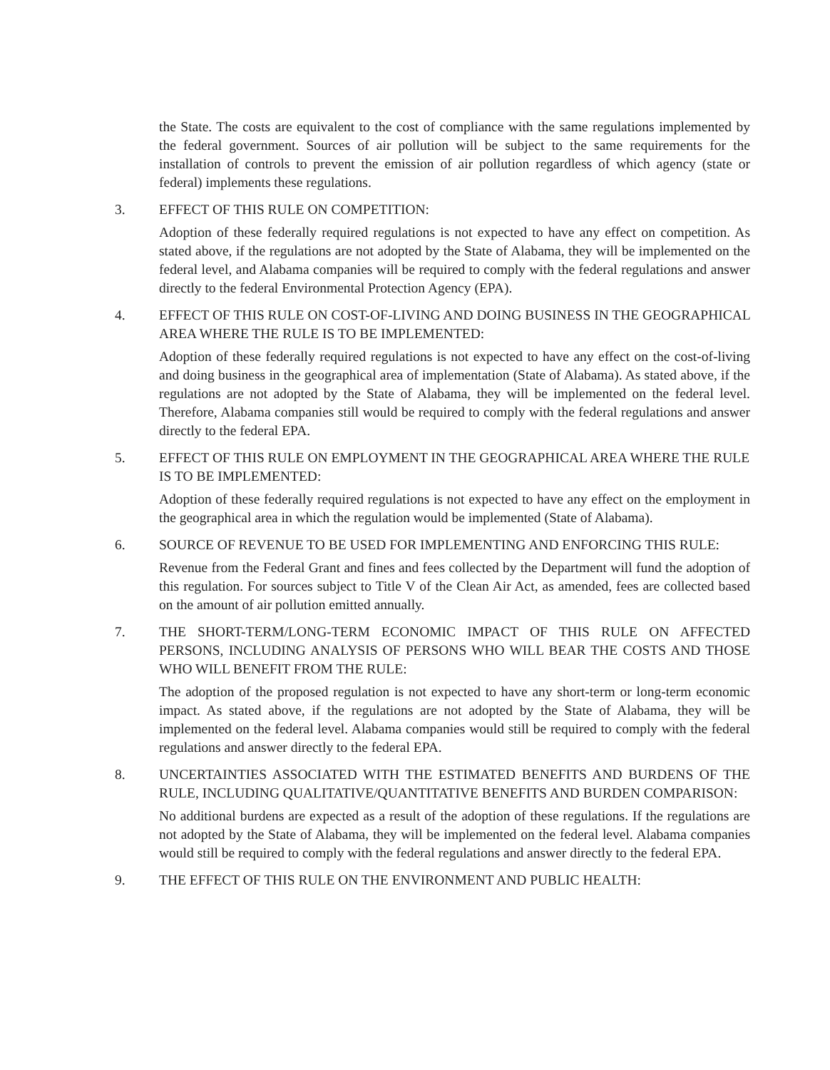the State. The costs are equivalent to the cost of compliance with the same regulations implemented by the federal government. Sources of air pollution will be subject to the same requirements for the installation of controls to prevent the emission of air pollution regardless of which agency (state or federal) implements these regulations.
3. EFFECT OF THIS RULE ON COMPETITION:
Adoption of these federally required regulations is not expected to have any effect on competition. As stated above, if the regulations are not adopted by the State of Alabama, they will be implemented on the federal level, and Alabama companies will be required to comply with the federal regulations and answer directly to the federal Environmental Protection Agency (EPA).
4. EFFECT OF THIS RULE ON COST-OF-LIVING AND DOING BUSINESS IN THE GEOGRAPHICAL AREA WHERE THE RULE IS TO BE IMPLEMENTED:
Adoption of these federally required regulations is not expected to have any effect on the cost-of-living and doing business in the geographical area of implementation (State of Alabama). As stated above, if the regulations are not adopted by the State of Alabama, they will be implemented on the federal level. Therefore, Alabama companies still would be required to comply with the federal regulations and answer directly to the federal EPA.
5. EFFECT OF THIS RULE ON EMPLOYMENT IN THE GEOGRAPHICAL AREA WHERE THE RULE IS TO BE IMPLEMENTED:
Adoption of these federally required regulations is not expected to have any effect on the employment in the geographical area in which the regulation would be implemented (State of Alabama).
6. SOURCE OF REVENUE TO BE USED FOR IMPLEMENTING AND ENFORCING THIS RULE:
Revenue from the Federal Grant and fines and fees collected by the Department will fund the adoption of this regulation. For sources subject to Title V of the Clean Air Act, as amended, fees are collected based on the amount of air pollution emitted annually.
7. THE SHORT-TERM/LONG-TERM ECONOMIC IMPACT OF THIS RULE ON AFFECTED PERSONS, INCLUDING ANALYSIS OF PERSONS WHO WILL BEAR THE COSTS AND THOSE WHO WILL BENEFIT FROM THE RULE:
The adoption of the proposed regulation is not expected to have any short-term or long-term economic impact. As stated above, if the regulations are not adopted by the State of Alabama, they will be implemented on the federal level. Alabama companies would still be required to comply with the federal regulations and answer directly to the federal EPA.
8. UNCERTAINTIES ASSOCIATED WITH THE ESTIMATED BENEFITS AND BURDENS OF THE RULE, INCLUDING QUALITATIVE/QUANTITATIVE BENEFITS AND BURDEN COMPARISON:
No additional burdens are expected as a result of the adoption of these regulations. If the regulations are not adopted by the State of Alabama, they will be implemented on the federal level. Alabama companies would still be required to comply with the federal regulations and answer directly to the federal EPA.
9. THE EFFECT OF THIS RULE ON THE ENVIRONMENT AND PUBLIC HEALTH: